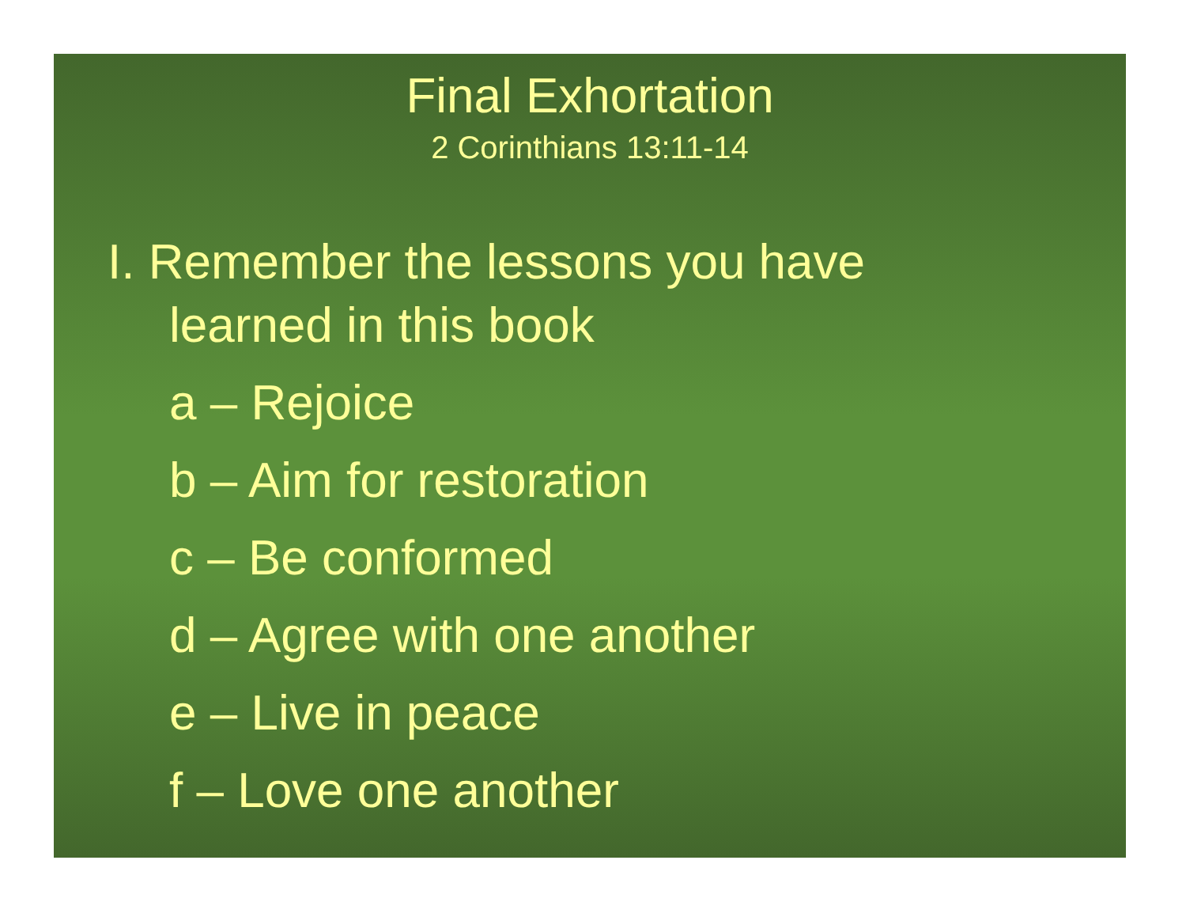Final Exhortation
2 Corinthians 13:11-14
I. Remember the lessons you have
learned in this book
a – Rejoice
b – Aim for restoration
c – Be conformed
d – Agree with one another
e – Live in peace
f – Love one another